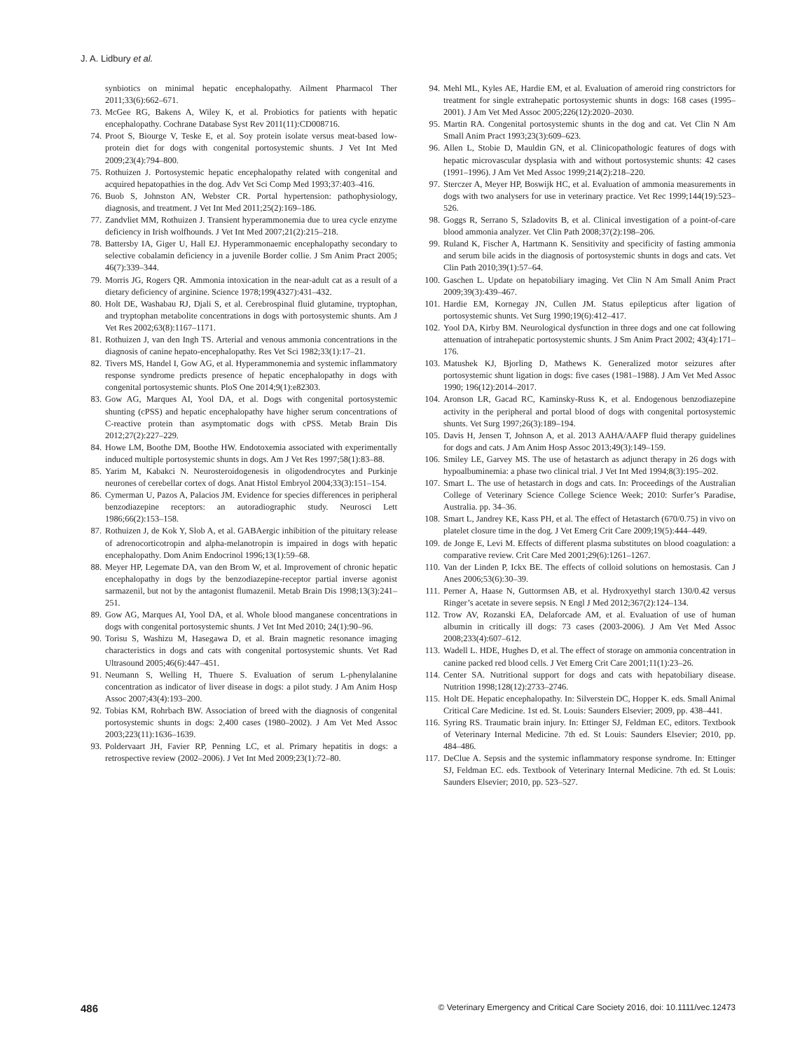J. A. Lidbury et al.
synbiotics on minimal hepatic encephalopathy. Ailment Pharmacol Ther 2011;33(6):662–671.
73. McGee RG, Bakens A, Wiley K, et al. Probiotics for patients with hepatic encephalopathy. Cochrane Database Syst Rev 2011(11):CD008716.
74. Proot S, Biourge V, Teske E, et al. Soy protein isolate versus meat-based low-protein diet for dogs with congenital portosystemic shunts. J Vet Int Med 2009;23(4):794–800.
75. Rothuizen J. Portosystemic hepatic encephalopathy related with congenital and acquired hepatopathies in the dog. Adv Vet Sci Comp Med 1993;37:403–416.
76. Buob S, Johnston AN, Webster CR. Portal hypertension: pathophysiology, diagnosis, and treatment. J Vet Int Med 2011;25(2):169–186.
77. Zandvliet MM, Rothuizen J. Transient hyperammonemia due to urea cycle enzyme deficiency in Irish wolfhounds. J Vet Int Med 2007;21(2):215–218.
78. Battersby IA, Giger U, Hall EJ. Hyperammonaemic encephalopathy secondary to selective cobalamin deficiency in a juvenile Border collie. J Sm Anim Pract 2005; 46(7):339–344.
79. Morris JG, Rogers QR. Ammonia intoxication in the near-adult cat as a result of a dietary deficiency of arginine. Science 1978;199(4327):431–432.
80. Holt DE, Washabau RJ, Djali S, et al. Cerebrospinal fluid glutamine, tryptophan, and tryptophan metabolite concentrations in dogs with portosystemic shunts. Am J Vet Res 2002;63(8):1167–1171.
81. Rothuizen J, van den Ingh TS. Arterial and venous ammonia concentrations in the diagnosis of canine hepato-encephalopathy. Res Vet Sci 1982;33(1):17–21.
82. Tivers MS, Handel I, Gow AG, et al. Hyperammonemia and systemic inflammatory response syndrome predicts presence of hepatic encephalopathy in dogs with congenital portosystemic shunts. PloS One 2014;9(1):e82303.
83. Gow AG, Marques AI, Yool DA, et al. Dogs with congenital portosystemic shunting (cPSS) and hepatic encephalopathy have higher serum concentrations of C-reactive protein than asymptomatic dogs with cPSS. Metab Brain Dis 2012;27(2):227–229.
84. Howe LM, Boothe DM, Boothe HW. Endotoxemia associated with experimentally induced multiple portosystemic shunts in dogs. Am J Vet Res 1997;58(1):83–88.
85. Yarim M, Kabakci N. Neurosteroidogenesis in oligodendrocytes and Purkinje neurones of cerebellar cortex of dogs. Anat Histol Embryol 2004;33(3):151–154.
86. Cymerman U, Pazos A, Palacios JM. Evidence for species differences in peripheral benzodiazepine receptors: an autoradiographic study. Neurosci Lett 1986;66(2):153–158.
87. Rothuizen J, de Kok Y, Slob A, et al. GABAergic inhibition of the pituitary release of adrenocorticotropin and alpha-melanotropin is impaired in dogs with hepatic encephalopathy. Dom Anim Endocrinol 1996;13(1):59–68.
88. Meyer HP, Legemate DA, van den Brom W, et al. Improvement of chronic hepatic encephalopathy in dogs by the benzodiazepine-receptor partial inverse agonist sarmazenil, but not by the antagonist flumazenil. Metab Brain Dis 1998;13(3):241–251.
89. Gow AG, Marques AI, Yool DA, et al. Whole blood manganese concentrations in dogs with congenital portosystemic shunts. J Vet Int Med 2010; 24(1):90–96.
90. Torisu S, Washizu M, Hasegawa D, et al. Brain magnetic resonance imaging characteristics in dogs and cats with congenital portosystemic shunts. Vet Rad Ultrasound 2005;46(6):447–451.
91. Neumann S, Welling H, Thuere S. Evaluation of serum L-phenylalanine concentration as indicator of liver disease in dogs: a pilot study. J Am Anim Hosp Assoc 2007;43(4):193–200.
92. Tobias KM, Rohrbach BW. Association of breed with the diagnosis of congenital portosystemic shunts in dogs: 2,400 cases (1980–2002). J Am Vet Med Assoc 2003;223(11):1636–1639.
93. Poldervaart JH, Favier RP, Penning LC, et al. Primary hepatitis in dogs: a retrospective review (2002–2006). J Vet Int Med 2009;23(1):72–80.
94. Mehl ML, Kyles AE, Hardie EM, et al. Evaluation of ameroid ring constrictors for treatment for single extrahepatic portosystemic shunts in dogs: 168 cases (1995–2001). J Am Vet Med Assoc 2005;226(12):2020–2030.
95. Martin RA. Congenital portosystemic shunts in the dog and cat. Vet Clin N Am Small Anim Pract 1993;23(3):609–623.
96. Allen L, Stobie D, Mauldin GN, et al. Clinicopathologic features of dogs with hepatic microvascular dysplasia with and without portosystemic shunts: 42 cases (1991–1996). J Am Vet Med Assoc 1999;214(2):218–220.
97. Sterczer A, Meyer HP, Boswijk HC, et al. Evaluation of ammonia measurements in dogs with two analysers for use in veterinary practice. Vet Rec 1999;144(19):523–526.
98. Goggs R, Serrano S, Szladovits B, et al. Clinical investigation of a point-of-care blood ammonia analyzer. Vet Clin Path 2008;37(2):198–206.
99. Ruland K, Fischer A, Hartmann K. Sensitivity and specificity of fasting ammonia and serum bile acids in the diagnosis of portosystemic shunts in dogs and cats. Vet Clin Path 2010;39(1):57–64.
100. Gaschen L. Update on hepatobiliary imaging. Vet Clin N Am Small Anim Pract 2009;39(3):439–467.
101. Hardie EM, Kornegay JN, Cullen JM. Status epilepticus after ligation of portosystemic shunts. Vet Surg 1990;19(6):412–417.
102. Yool DA, Kirby BM. Neurological dysfunction in three dogs and one cat following attenuation of intrahepatic portosystemic shunts. J Sm Anim Pract 2002; 43(4):171–176.
103. Matushek KJ, Bjorling D, Mathews K. Generalized motor seizures after portosystemic shunt ligation in dogs: five cases (1981–1988). J Am Vet Med Assoc 1990; 196(12):2014–2017.
104. Aronson LR, Gacad RC, Kaminsky-Russ K, et al. Endogenous benzodiazepine activity in the peripheral and portal blood of dogs with congenital portosystemic shunts. Vet Surg 1997;26(3):189–194.
105. Davis H, Jensen T, Johnson A, et al. 2013 AAHA/AAFP fluid therapy guidelines for dogs and cats. J Am Anim Hosp Assoc 2013;49(3):149–159.
106. Smiley LE, Garvey MS. The use of hetastarch as adjunct therapy in 26 dogs with hypoalbuminemia: a phase two clinical trial. J Vet Int Med 1994;8(3):195–202.
107. Smart L. The use of hetastarch in dogs and cats. In: Proceedings of the Australian College of Veterinary Science College Science Week; 2010: Surfer’s Paradise, Australia. pp. 34–36.
108. Smart L, Jandrey KE, Kass PH, et al. The effect of Hetastarch (670/0.75) in vivo on platelet closure time in the dog. J Vet Emerg Crit Care 2009;19(5):444–449.
109. de Jonge E, Levi M. Effects of different plasma substitutes on blood coagulation: a comparative review. Crit Care Med 2001;29(6):1261–1267.
110. Van der Linden P, Ickx BE. The effects of colloid solutions on hemostasis. Can J Anes 2006;53(6):30–39.
111. Perner A, Haase N, Guttormsen AB, et al. Hydroxyethyl starch 130/0.42 versus Ringer’s acetate in severe sepsis. N Engl J Med 2012;367(2):124–134.
112. Trow AV, Rozanski EA, Delaforcade AM, et al. Evaluation of use of human albumin in critically ill dogs: 73 cases (2003-2006). J Am Vet Med Assoc 2008;233(4):607–612.
113. Wadell L. HDE, Hughes D, et al. The effect of storage on ammonia concentration in canine packed red blood cells. J Vet Emerg Crit Care 2001;11(1):23–26.
114. Center SA. Nutritional support for dogs and cats with hepatobiliary disease. Nutrition 1998;128(12):2733–2746.
115. Holt DE. Hepatic encephalopathy. In: Silverstein DC, Hopper K. eds. Small Animal Critical Care Medicine. 1st ed. St. Louis: Saunders Elsevier; 2009, pp. 438–441.
116. Syring RS. Traumatic brain injury. In: Ettinger SJ, Feldman EC, editors. Textbook of Veterinary Internal Medicine. 7th ed. St Louis: Saunders Elsevier; 2010, pp. 484–486.
117. DeClue A. Sepsis and the systemic inflammatory response syndrome. In: Ettinger SJ, Feldman EC. eds. Textbook of Veterinary Internal Medicine. 7th ed. St Louis: Saunders Elsevier; 2010, pp. 523–527.
486 © Veterinary Emergency and Critical Care Society 2016, doi: 10.1111/vec.12473